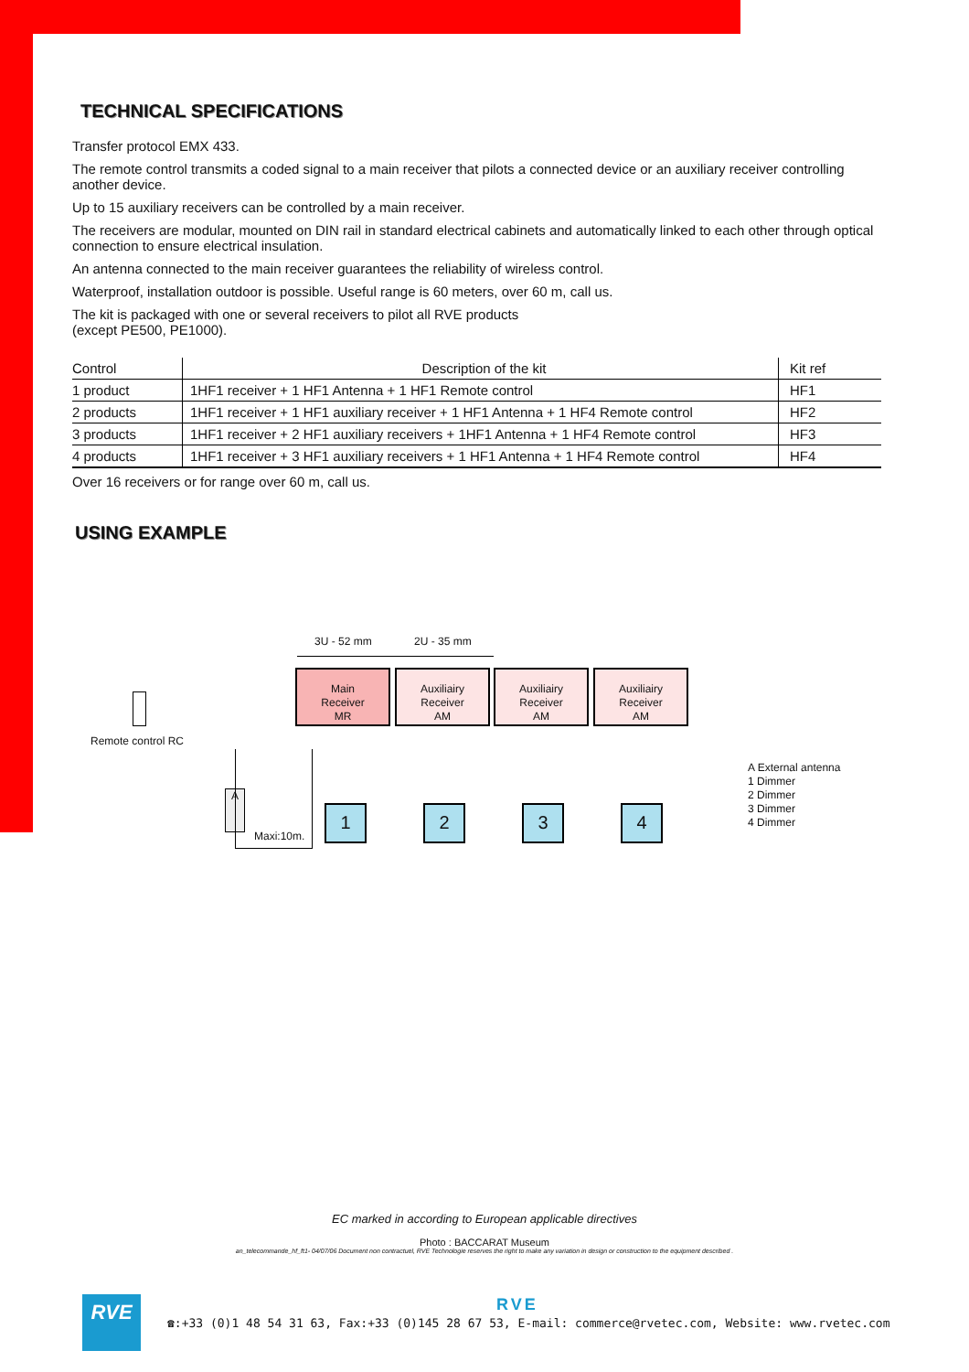TECHNICAL SPECIFICATIONS
Transfer protocol EMX 433.
The remote control transmits a coded signal to a main receiver that pilots a connected device or an auxiliary receiver controlling another device.
Up to 15 auxiliary receivers can be controlled by a main receiver.
The receivers are modular, mounted on DIN rail in standard electrical cabinets and automatically linked to each other through optical connection to ensure electrical insulation.
An antenna connected to the main receiver guarantees the reliability of wireless control.
Waterproof, installation outdoor is possible. Useful range is 60 meters, over 60 m, call us.
The kit is packaged with one or several receivers to pilot all RVE products
(except PE500, PE1000).
| Control | Description of the kit | Kit ref |
| --- | --- | --- |
| 1 product | 1HF1 receiver + 1 HF1 Antenna + 1 HF1 Remote control | HF1 |
| 2 products | 1HF1 receiver + 1 HF1 auxiliary receiver + 1 HF1 Antenna + 1 HF4 Remote control | HF2 |
| 3 products | 1HF1 receiver + 2 HF1 auxiliary receivers + 1HF1 Antenna + 1 HF4 Remote control | HF3 |
| 4 products | 1HF1 receiver + 3 HF1 auxiliary receivers + 1 HF1 Antenna + 1 HF4 Remote control | HF4 |
Over 16 receivers or for range over 60 m, call us.
USING EXAMPLE
3U - 52 mm 2U - 35 mm
Main
Receiver
MR
Auxiliairy
Receiver
AM
Auxiliairy
Receiver
AM
Auxiliairy
Receiver
AM
Remote control RC
A
Maxi:10m.
1 2 3 4
A External antenna
1 Dimmer
2 Dimmer
3 Dimmer
4 Dimmer
EC marked in according to European applicable directives
Photo : BACCARAT Museum
an_telecommande_hf_ft1- 04/07/06 Document non contractuel, RVE Technologie reserves the right to make any variation in design or construction to the equipment described .
RVE RVE
☎:+33 (0)1 48 54 31 63, Fax:+33 (0)145 28 67 53, E-mail: commerce@rvetec.com, Website: www.rvetec.com